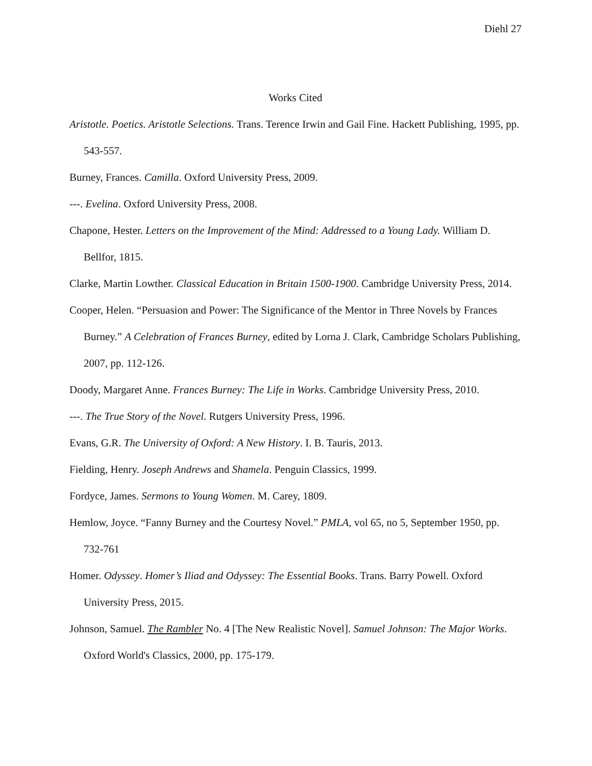Diehl 27
Works Cited
Aristotle. Poetics. Aristotle Selections. Trans. Terence Irwin and Gail Fine. Hackett Publishing, 1995, pp. 543-557.
Burney, Frances. Camilla. Oxford University Press, 2009.
---. Evelina. Oxford University Press, 2008.
Chapone, Hester. Letters on the Improvement of the Mind: Addressed to a Young Lady. William D. Bellfor, 1815.
Clarke, Martin Lowther. Classical Education in Britain 1500-1900. Cambridge University Press, 2014.
Cooper, Helen. “Persuasion and Power: The Significance of the Mentor in Three Novels by Frances Burney.” A Celebration of Frances Burney, edited by Lorna J. Clark, Cambridge Scholars Publishing, 2007, pp. 112-126.
Doody, Margaret Anne. Frances Burney: The Life in Works. Cambridge University Press, 2010.
---. The True Story of the Novel. Rutgers University Press, 1996.
Evans, G.R. The University of Oxford: A New History. I. B. Tauris, 2013.
Fielding, Henry. Joseph Andrews and Shamela. Penguin Classics, 1999.
Fordyce, James. Sermons to Young Women. M. Carey, 1809.
Hemlow, Joyce. “Fanny Burney and the Courtesy Novel.” PMLA, vol 65, no 5, September 1950, pp. 732-761
Homer. Odyssey. Homer’s Iliad and Odyssey: The Essential Books. Trans. Barry Powell. Oxford University Press, 2015.
Johnson, Samuel. The Rambler No. 4 [The New Realistic Novel]. Samuel Johnson: The Major Works. Oxford World's Classics, 2000, pp. 175-179.